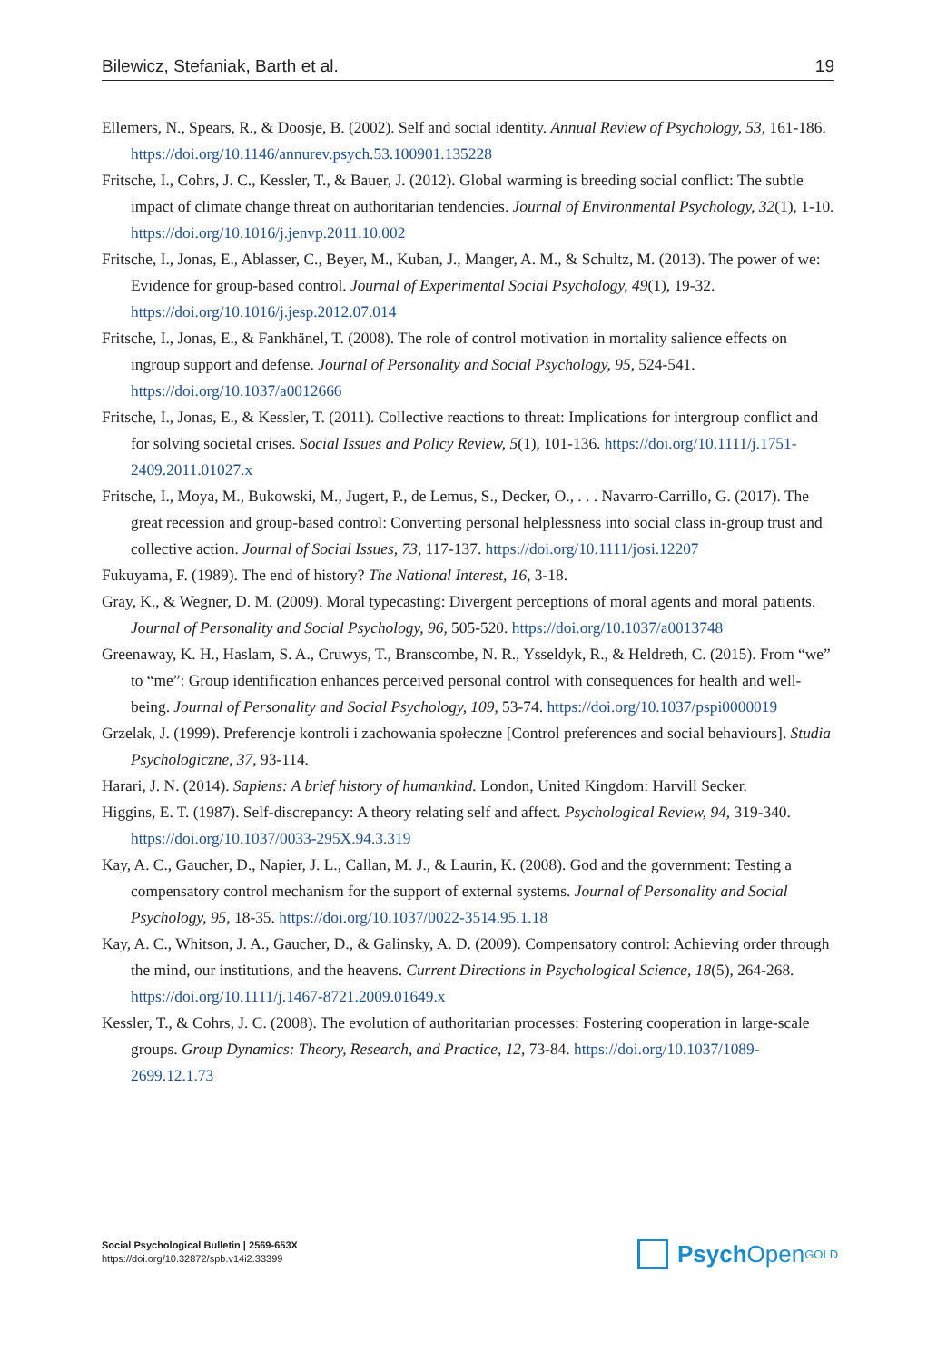Bilewicz, Stefaniak, Barth et al. 19
Ellemers, N., Spears, R., & Doosje, B. (2002). Self and social identity. Annual Review of Psychology, 53, 161-186. https://doi.org/10.1146/annurev.psych.53.100901.135228
Fritsche, I., Cohrs, J. C., Kessler, T., & Bauer, J. (2012). Global warming is breeding social conflict: The subtle impact of climate change threat on authoritarian tendencies. Journal of Environmental Psychology, 32(1), 1-10. https://doi.org/10.1016/j.jenvp.2011.10.002
Fritsche, I., Jonas, E., Ablasser, C., Beyer, M., Kuban, J., Manger, A. M., & Schultz, M. (2013). The power of we: Evidence for group-based control. Journal of Experimental Social Psychology, 49(1), 19-32. https://doi.org/10.1016/j.jesp.2012.07.014
Fritsche, I., Jonas, E., & Fankhänel, T. (2008). The role of control motivation in mortality salience effects on ingroup support and defense. Journal of Personality and Social Psychology, 95, 524-541. https://doi.org/10.1037/a0012666
Fritsche, I., Jonas, E., & Kessler, T. (2011). Collective reactions to threat: Implications for intergroup conflict and for solving societal crises. Social Issues and Policy Review, 5(1), 101-136. https://doi.org/10.1111/j.1751-2409.2011.01027.x
Fritsche, I., Moya, M., Bukowski, M., Jugert, P., de Lemus, S., Decker, O., . . . Navarro-Carrillo, G. (2017). The great recession and group-based control: Converting personal helplessness into social class in-group trust and collective action. Journal of Social Issues, 73, 117-137. https://doi.org/10.1111/josi.12207
Fukuyama, F. (1989). The end of history? The National Interest, 16, 3-18.
Gray, K., & Wegner, D. M. (2009). Moral typecasting: Divergent perceptions of moral agents and moral patients. Journal of Personality and Social Psychology, 96, 505-520. https://doi.org/10.1037/a0013748
Greenaway, K. H., Haslam, S. A., Cruwys, T., Branscombe, N. R., Ysseldyk, R., & Heldreth, C. (2015). From “we” to “me”: Group identification enhances perceived personal control with consequences for health and well-being. Journal of Personality and Social Psychology, 109, 53-74. https://doi.org/10.1037/pspi0000019
Grzelak, J. (1999). Preferencje kontroli i zachowania społeczne [Control preferences and social behaviours]. Studia Psychologiczne, 37, 93-114.
Harari, J. N. (2014). Sapiens: A brief history of humankind. London, United Kingdom: Harvill Secker.
Higgins, E. T. (1987). Self-discrepancy: A theory relating self and affect. Psychological Review, 94, 319-340. https://doi.org/10.1037/0033-295X.94.3.319
Kay, A. C., Gaucher, D., Napier, J. L., Callan, M. J., & Laurin, K. (2008). God and the government: Testing a compensatory control mechanism for the support of external systems. Journal of Personality and Social Psychology, 95, 18-35. https://doi.org/10.1037/0022-3514.95.1.18
Kay, A. C., Whitson, J. A., Gaucher, D., & Galinsky, A. D. (2009). Compensatory control: Achieving order through the mind, our institutions, and the heavens. Current Directions in Psychological Science, 18(5), 264-268. https://doi.org/10.1111/j.1467-8721.2009.01649.x
Kessler, T., & Cohrs, J. C. (2008). The evolution of authoritarian processes: Fostering cooperation in large-scale groups. Group Dynamics: Theory, Research, and Practice, 12, 73-84. https://doi.org/10.1037/1089-2699.12.1.73
Social Psychological Bulletin | 2569-653X
https://doi.org/10.32872/spb.v14i2.33399
Psych Open<sup>GOLD</sup>